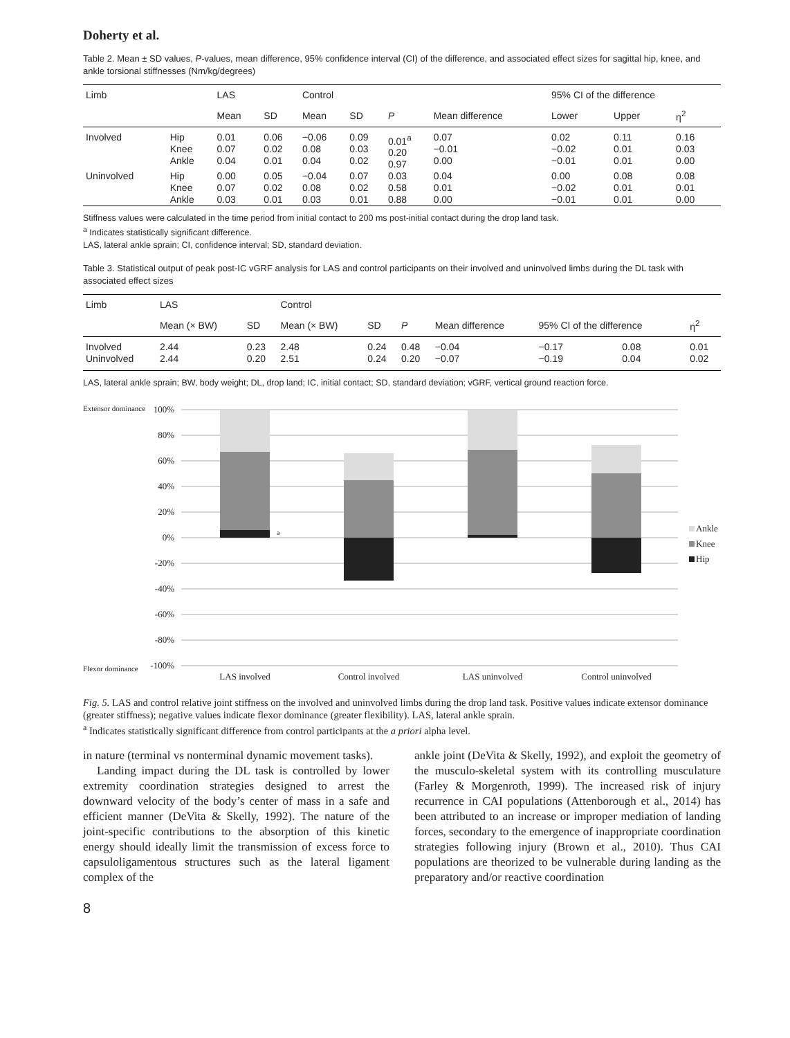Doherty et al.
Table 2. Mean ± SD values, P-values, mean difference, 95% confidence interval (CI) of the difference, and associated effect sizes for sagittal hip, knee, and ankle torsional stiffnesses (Nm/kg/degrees)
| Limb | | LAS | | Control | | | | 95% CI of the difference | | |
| --- | --- | --- | --- | --- | --- | --- | --- | --- | --- | --- |
| | | Mean | SD | Mean | SD | P | Mean difference | Lower | Upper | η<sup>2</sup> |
| Involved | Hip Knee Ankle | 0.01 0.07 0.04 | 0.06 0.02 0.01 | −0.06 0.08 0.04 | 0.09 0.03 0.02 | 0.01<sup>a</sup> 0.20 0.97 | 0.07 −0.01 0.00 | 0.02 −0.02 −0.01 | 0.11 0.01 0.01 | 0.16 0.03 0.00 |
| Uninvolved | Hip Knee Ankle | 0.00 0.07 0.03 | 0.05 0.02 0.01 | −0.04 0.08 0.03 | 0.07 0.02 0.01 | 0.03 0.58 0.88 | 0.04 0.01 0.00 | 0.00 −0.02 −0.01 | 0.08 0.01 0.01 | 0.08 0.01 0.00 |
Stiffness values were calculated in the time period from initial contact to 200 ms post-initial contact during the drop land task.
<sup>a</sup> Indicates statistically significant difference.
LAS, lateral ankle sprain; CI, confidence interval; SD, standard deviation.
Table 3. Statistical output of peak post-IC vGRF analysis for LAS and control participants on their involved and uninvolved limbs during the DL task with associated effect sizes
| Limb | LAS | | Control | | | | | | |
| --- | --- | --- | --- | --- | --- | --- | --- | --- | --- |
| | Mean (× BW) | SD | Mean (× BW) | SD | P | Mean difference | 95% CI of the difference | | η<sup>2</sup> |
| Involved Uninvolved | 2.44 2.44 | 0.23 0.20 | 2.48 2.51 | 0.24 0.24 | 0.48 0.20 | −0.04 −0.07 | −0.17 −0.19 | 0.08 0.04 | 0.01 0.02 |
LAS, lateral ankle sprain; BW, body weight; DL, drop land; IC, initial contact; SD, standard deviation; vGRF, vertical ground reaction force.
Extensor dominance
Flexor dominance
100%
80%
60%
40%
20%
0%
-20%
-40%
-60%
-80%
-100%
a
LAS involved
Control involved
LAS uninvolved
Control uninvolved
Ankle
Knee
Hip
Fig. 5. LAS and control relative joint stiffness on the involved and uninvolved limbs during the drop land task. Positive values indicate extensor dominance (greater stiffness); negative values indicate flexor dominance (greater flexibility). LAS, lateral ankle sprain.
<sup>a</sup> Indicates statistically significant difference from control participants at the a priori alpha level.
in nature (terminal vs nonterminal dynamic movement tasks).
Landing impact during the DL task is controlled by lower extremity coordination strategies designed to arrest the downward velocity of the body’s center of mass in a safe and efficient manner (DeVita & Skelly, 1992). The nature of the joint-specific contributions to the absorption of this kinetic energy should ideally limit the transmission of excess force to capsuloligamentous structures such as the lateral ligament complex of the
ankle joint (DeVita & Skelly, 1992), and exploit the geometry of the musculo-skeletal system with its controlling musculature (Farley & Morgenroth, 1999). The increased risk of injury recurrence in CAI populations (Attenborough et al., 2014) has been attributed to an increase or improper mediation of landing forces, secondary to the emergence of inappropriate coordination strategies following injury (Brown et al., 2010). Thus CAI populations are theorized to be vulnerable during landing as the preparatory and/or reactive coordination
8